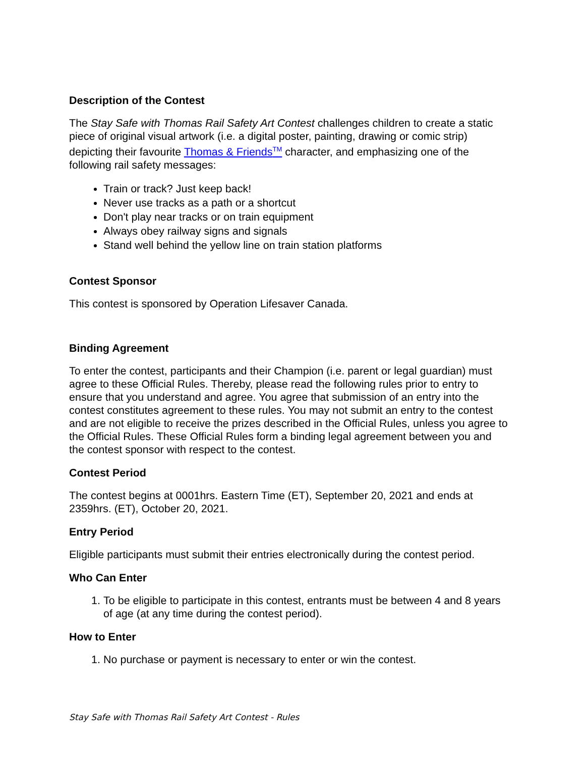Description of the Contest
The Stay Safe with Thomas Rail Safety Art Contest challenges children to create a static piece of original visual artwork (i.e. a digital poster, painting, drawing or comic strip) depicting their favourite Thomas & Friends<sup>TM</sup> character, and emphasizing one of the following rail safety messages:
Train or track? Just keep back!
Never use tracks as a path or a shortcut
Don't play near tracks or on train equipment
Always obey railway signs and signals
Stand well behind the yellow line on train station platforms
Contest Sponsor
This contest is sponsored by Operation Lifesaver Canada.
Binding Agreement
To enter the contest, participants and their Champion (i.e. parent or legal guardian) must agree to these Official Rules. Thereby, please read the following rules prior to entry to ensure that you understand and agree. You agree that submission of an entry into the contest constitutes agreement to these rules. You may not submit an entry to the contest and are not eligible to receive the prizes described in the Official Rules, unless you agree to the Official Rules. These Official Rules form a binding legal agreement between you and the contest sponsor with respect to the contest.
Contest Period
The contest begins at 0001hrs. Eastern Time (ET), September 20, 2021 and ends at 2359hrs. (ET), October 20, 2021.
Entry Period
Eligible participants must submit their entries electronically during the contest period.
Who Can Enter
1. To be eligible to participate in this contest, entrants must be between 4 and 8 years of age (at any time during the contest period).
How to Enter
1. No purchase or payment is necessary to enter or win the contest.
Stay Safe with Thomas Rail Safety Art Contest - Rules